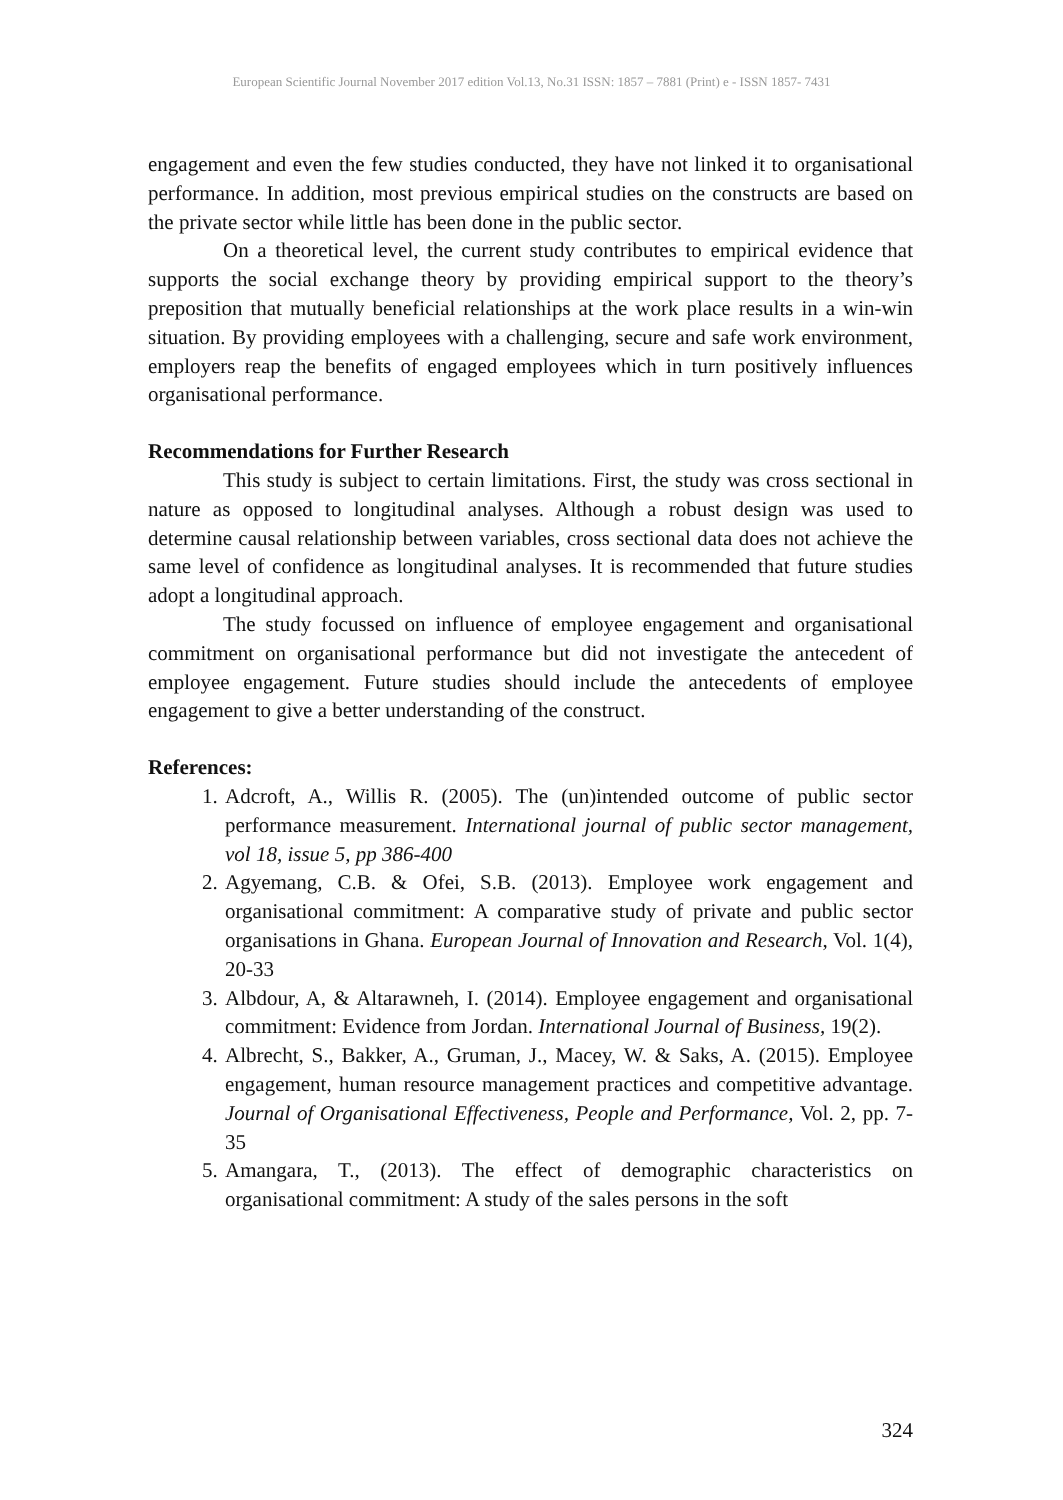European Scientific Journal November 2017 edition Vol.13, No.31 ISSN: 1857 – 7881 (Print) e - ISSN 1857- 7431
engagement and even the few studies conducted, they have not linked it to organisational performance. In addition, most previous empirical studies on the constructs are based on the private sector while little has been done in the public sector.
On a theoretical level, the current study contributes to empirical evidence that supports the social exchange theory by providing empirical support to the theory’s preposition that mutually beneficial relationships at the work place results in a win-win situation. By providing employees with a challenging, secure and safe work environment, employers reap the benefits of engaged employees which in turn positively influences organisational performance.
Recommendations for Further Research
This study is subject to certain limitations. First, the study was cross sectional in nature as opposed to longitudinal analyses. Although a robust design was used to determine causal relationship between variables, cross sectional data does not achieve the same level of confidence as longitudinal analyses. It is recommended that future studies adopt a longitudinal approach.
The study focussed on influence of employee engagement and organisational commitment on organisational performance but did not investigate the antecedent of employee engagement. Future studies should include the antecedents of employee engagement to give a better understanding of the construct.
References:
1. Adcroft, A., Willis R. (2005). The (un)intended outcome of public sector performance measurement. International journal of public sector management, vol 18, issue 5, pp 386-400
2. Agyemang, C.B. & Ofei, S.B. (2013). Employee work engagement and organisational commitment: A comparative study of private and public sector organisations in Ghana. European Journal of Innovation and Research, Vol. 1(4), 20-33
3. Albdour, A, & Altarawneh, I. (2014). Employee engagement and organisational commitment: Evidence from Jordan. International Journal of Business, 19(2).
4. Albrecht, S., Bakker, A., Gruman, J., Macey, W. & Saks, A. (2015). Employee engagement, human resource management practices and competitive advantage. Journal of Organisational Effectiveness, People and Performance, Vol. 2, pp. 7-35
5. Amangara, T., (2013). The effect of demographic characteristics on organisational commitment: A study of the sales persons in the soft
324